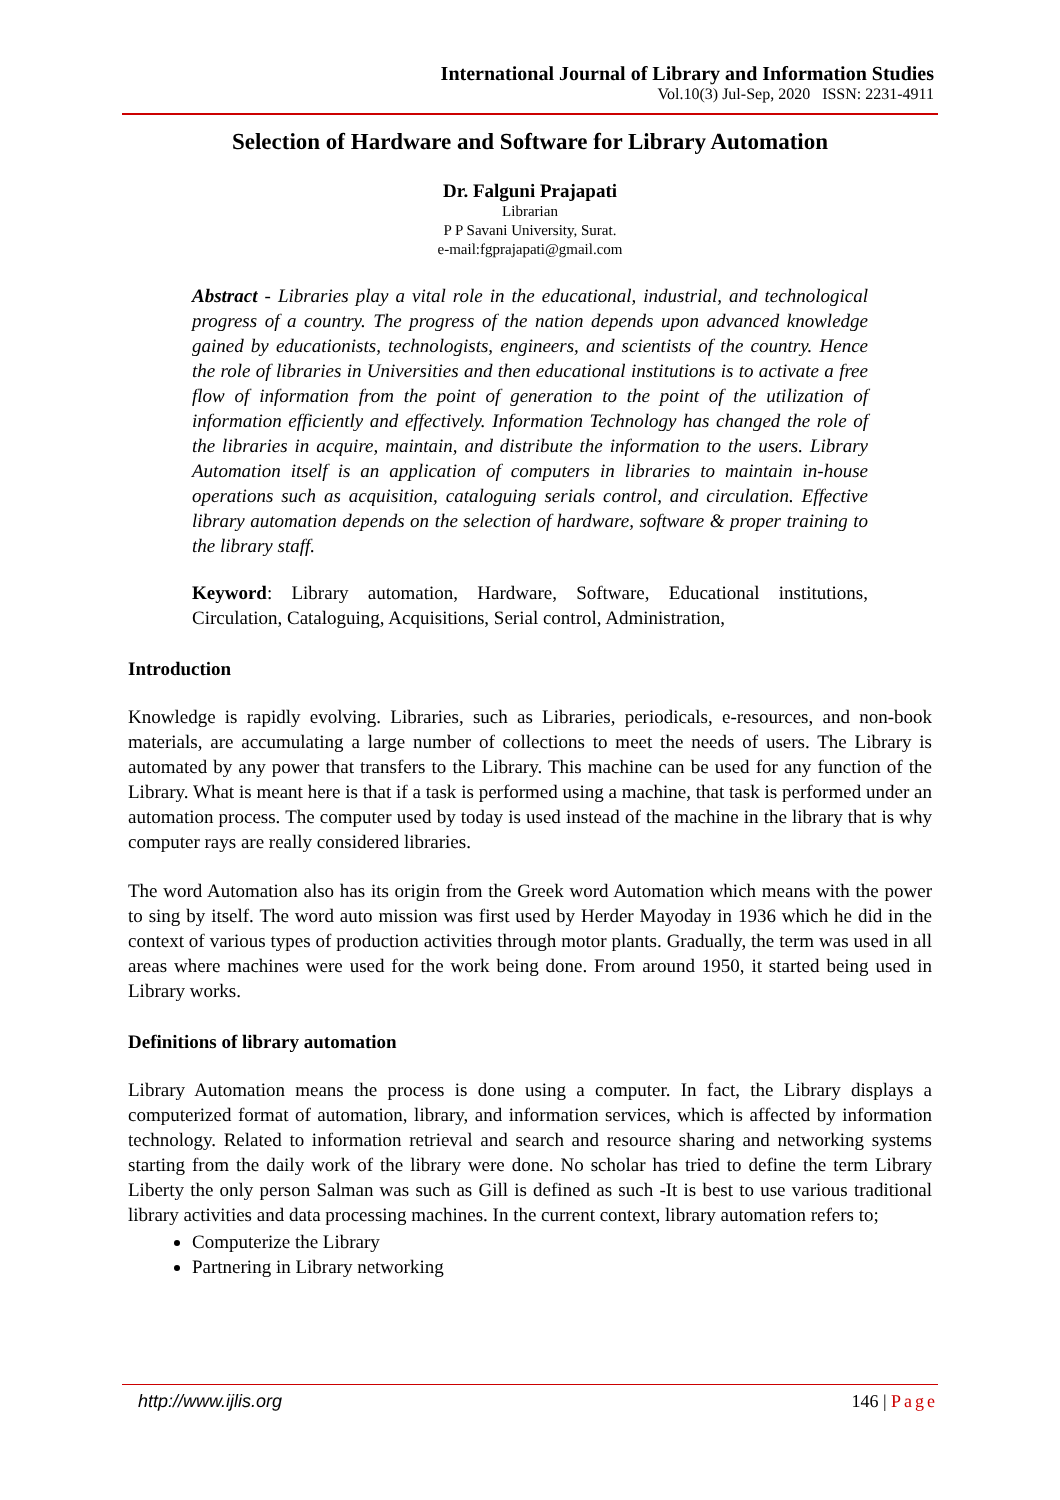International Journal of Library and Information Studies
Vol.10(3) Jul-Sep, 2020 ISSN: 2231-4911
Selection of Hardware and Software for Library Automation
Dr. Falguni Prajapati
Librarian
P P Savani University, Surat.
e-mail:fgprajapati@gmail.com
Abstract - Libraries play a vital role in the educational, industrial, and technological progress of a country. The progress of the nation depends upon advanced knowledge gained by educationists, technologists, engineers, and scientists of the country. Hence the role of libraries in Universities and then educational institutions is to activate a free flow of information from the point of generation to the point of the utilization of information efficiently and effectively. Information Technology has changed the role of the libraries in acquire, maintain, and distribute the information to the users. Library Automation itself is an application of computers in libraries to maintain in-house operations such as acquisition, cataloguing serials control, and circulation. Effective library automation depends on the selection of hardware, software & proper training to the library staff.
Keyword: Library automation, Hardware, Software, Educational institutions, Circulation, Cataloguing, Acquisitions, Serial control, Administration,
Introduction
Knowledge is rapidly evolving. Libraries, such as Libraries, periodicals, e-resources, and non-book materials, are accumulating a large number of collections to meet the needs of users. The Library is automated by any power that transfers to the Library. This machine can be used for any function of the Library. What is meant here is that if a task is performed using a machine, that task is performed under an automation process. The computer used by today is used instead of the machine in the library that is why computer rays are really considered libraries.
The word Automation also has its origin from the Greek word Automation which means with the power to sing by itself. The word auto mission was first used by Herder Mayoday in 1936 which he did in the context of various types of production activities through motor plants. Gradually, the term was used in all areas where machines were used for the work being done. From around 1950, it started being used in Library works.
Definitions of library automation
Library Automation means the process is done using a computer. In fact, the Library displays a computerized format of automation, library, and information services, which is affected by information technology. Related to information retrieval and search and resource sharing and networking systems starting from the daily work of the library were done. No scholar has tried to define the term Library Liberty the only person Salman was such as Gill is defined as such -It is best to use various traditional library activities and data processing machines. In the current context, library automation refers to;
Computerize the Library
Partnering in Library networking
http://www.ijlis.org 146 | Page